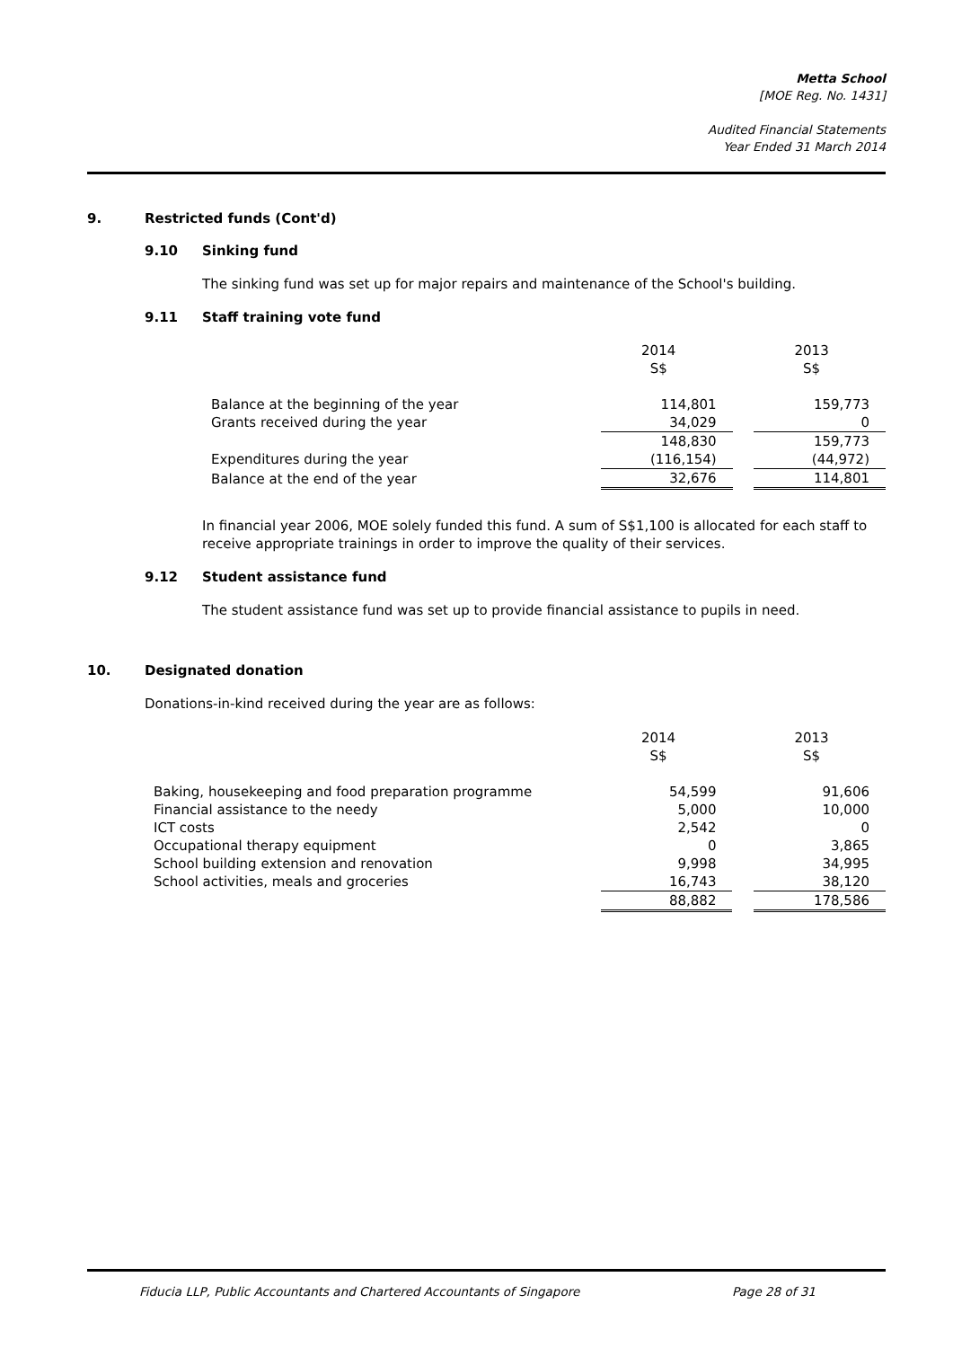Metta School
[MOE Reg. No. 1431]
Audited Financial Statements
Year Ended 31 March 2014
9. Restricted funds (Cont'd)
9.10 Sinking fund
The sinking fund was set up for major repairs and maintenance of the School's building.
9.11 Staff training vote fund
| | 2014 S$ | | 2013 S$ |
| --- | --- | --- | --- |
| Balance at the beginning of the year | 114,801 | | 159,773 |
| Grants received during the year | 34,029 | | 0 |
| | 148,830 | | 159,773 |
| Expenditures during the year | (116,154) | | (44,972) |
| Balance at the end of the year | 32,676 | | 114,801 |
In financial year 2006, MOE solely funded this fund. A sum of S$1,100 is allocated for each staff to receive appropriate trainings in order to improve the quality of their services.
9.12 Student assistance fund
The student assistance fund was set up to provide financial assistance to pupils in need.
10. Designated donation
Donations-in-kind received during the year are as follows:
| | 2014 S$ | | 2013 S$ |
| --- | --- | --- | --- |
| Baking, housekeeping and food preparation programme | 54,599 | | 91,606 |
| Financial assistance to the needy | 5,000 | | 10,000 |
| ICT costs | 2,542 | | 0 |
| Occupational therapy equipment | 0 | | 3,865 |
| School building extension and renovation | 9,998 | | 34,995 |
| School activities, meals and groceries | 16,743 | | 38,120 |
| | 88,882 | | 178,586 |
Fiducia LLP, Public Accountants and Chartered Accountants of Singapore Page 28 of 31